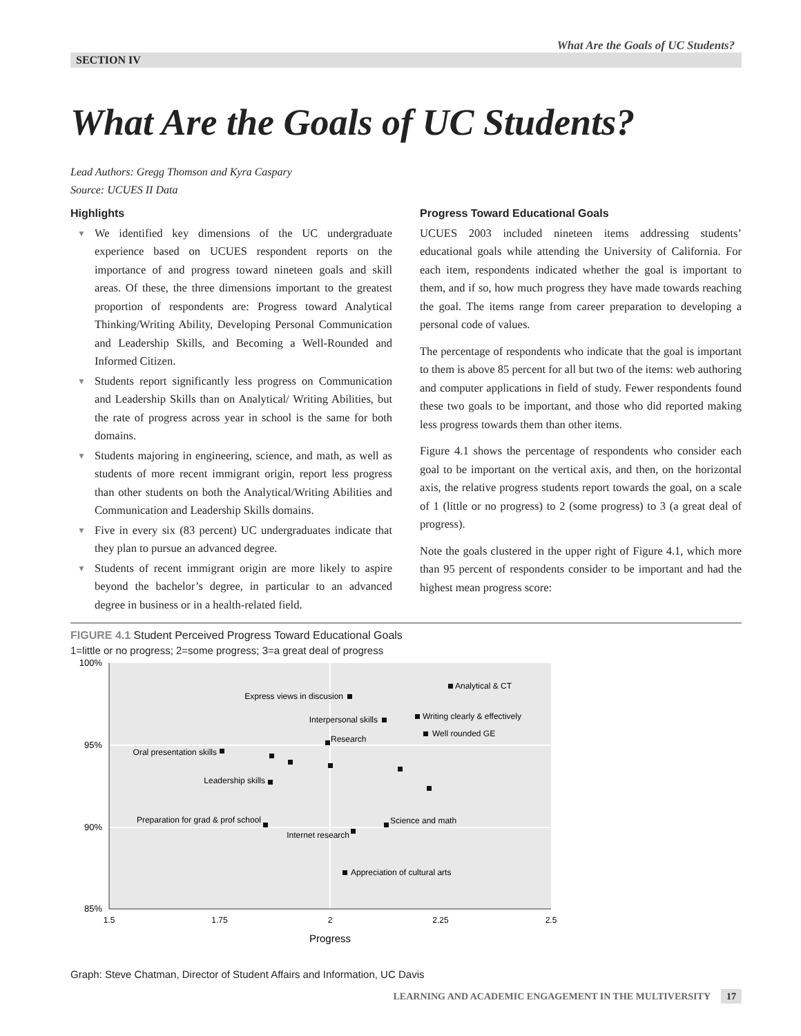What Are the Goals of UC Students?
SECTION IV
What Are the Goals of UC Students?
Lead Authors: Gregg Thomson and Kyra Caspary
Source: UCUES II Data
Highlights
▼ We identified key dimensions of the UC undergraduate experience based on UCUES respondent reports on the importance of and progress toward nineteen goals and skill areas. Of these, the three dimensions important to the greatest proportion of respondents are: Progress toward Analytical Thinking/Writing Ability, Developing Personal Communication and Leadership Skills, and Becoming a Well-Rounded and Informed Citizen.
▼ Students report significantly less progress on Communication and Leadership Skills than on Analytical/ Writing Abilities, but the rate of progress across year in school is the same for both domains.
▼ Students majoring in engineering, science, and math, as well as students of more recent immigrant origin, report less progress than other students on both the Analytical/Writing Abilities and Communication and Leadership Skills domains.
▼ Five in every six (83 percent) UC undergraduates indicate that they plan to pursue an advanced degree.
▼ Students of recent immigrant origin are more likely to aspire beyond the bachelor’s degree, in particular to an advanced degree in business or in a health-related field.
Progress Toward Educational Goals
UCUES 2003 included nineteen items addressing students’ educational goals while attending the University of California. For each item, respondents indicated whether the goal is important to them, and if so, how much progress they have made towards reaching the goal. The items range from career preparation to developing a personal code of values.
The percentage of respondents who indicate that the goal is important to them is above 85 percent for all but two of the items: web authoring and computer applications in field of study. Fewer respondents found these two goals to be important, and those who did reported making less progress towards them than other items.
Figure 4.1 shows the percentage of respondents who consider each goal to be important on the vertical axis, and then, on the horizontal axis, the relative progress students report towards the goal, on a scale of 1 (little or no progress) to 2 (some progress) to 3 (a great deal of progress).
Note the goals clustered in the upper right of Figure 4.1, which more than 95 percent of respondents consider to be important and had the highest mean progress score:
FIGURE 4.1 Student Perceived Progress Toward Educational Goals
1=little or no progress; 2=some progress; 3=a great deal of progress
100%
95%
90%
85%
1.5
1.75
2
2.25
2.5
Progress
Analytical & CT
Express views in discusion
Interpersonal skills
Writing clearly & effectively
Well rounded GE
Research
Oral presentation skills
Leadership skills
Preparation for grad & prof school
Internet research
Science and math
Appreciation of cultural arts
Graph: Steve Chatman, Director of Student Affairs and Information, UC Davis
LEARNING AND ACADEMIC ENGAGEMENT IN THE MULTIVERSITY 17